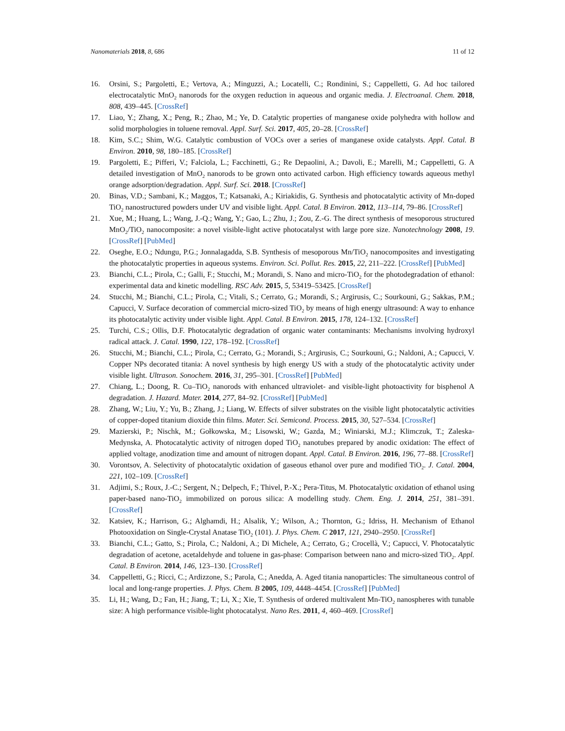Nanomaterials 2018, 8, 686 11 of 12
16. Orsini, S.; Pargoletti, E.; Vertova, A.; Minguzzi, A.; Locatelli, C.; Rondinini, S.; Cappelletti, G. Ad hoc tailored electrocatalytic MnO<sub>2</sub> nanorods for the oxygen reduction in aqueous and organic media. J. Electroanal. Chem. 2018, 808, 439–445. [CrossRef]
17. Liao, Y.; Zhang, X.; Peng, R.; Zhao, M.; Ye, D. Catalytic properties of manganese oxide polyhedra with hollow and solid morphologies in toluene removal. Appl. Surf. Sci. 2017, 405, 20–28. [CrossRef]
18. Kim, S.C.; Shim, W.G. Catalytic combustion of VOCs over a series of manganese oxide catalysts. Appl. Catal. B Environ. 2010, 98, 180–185. [CrossRef]
19. Pargoletti, E.; Pifferi, V.; Falciola, L.; Facchinetti, G.; Re Depaolini, A.; Davoli, E.; Marelli, M.; Cappelletti, G. A detailed investigation of MnO<sub>2</sub> nanorods to be grown onto activated carbon. High efficiency towards aqueous methyl orange adsorption/degradation. Appl. Surf. Sci. 2018. [CrossRef]
20. Binas, V.D.; Sambani, K.; Maggos, T.; Katsanaki, A.; Kiriakidis, G. Synthesis and photocatalytic activity of Mn-doped TiO<sub>2</sub> nanostructured powders under UV and visible light. Appl. Catal. B Environ. 2012, 113–114, 79–86. [CrossRef]
21. Xue, M.; Huang, L.; Wang, J.-Q.; Wang, Y.; Gao, L.; Zhu, J.; Zou, Z.-G. The direct synthesis of mesoporous structured MnO<sub>2</sub>/TiO<sub>2</sub> nanocomposite: a novel visible-light active photocatalyst with large pore size. Nanotechnology 2008, 19. [CrossRef] [PubMed]
22. Oseghe, E.O.; Ndungu, P.G.; Jonnalagadda, S.B. Synthesis of mesoporous Mn/TiO<sub>2</sub> nanocomposites and investigating the photocatalytic properties in aqueous systems. Environ. Sci. Pollut. Res. 2015, 22, 211–222. [CrossRef] [PubMed]
23. Bianchi, C.L.; Pirola, C.; Galli, F.; Stucchi, M.; Morandi, S. Nano and micro-TiO<sub>2</sub> for the photodegradation of ethanol: experimental data and kinetic modelling. RSC Adv. 2015, 5, 53419–53425. [CrossRef]
24. Stucchi, M.; Bianchi, C.L.; Pirola, C.; Vitali, S.; Cerrato, G.; Morandi, S.; Argirusis, C.; Sourkouni, G.; Sakkas, P.M.; Capucci, V. Surface decoration of commercial micro-sized TiO<sub>2</sub> by means of high energy ultrasound: A way to enhance its photocatalytic activity under visible light. Appl. Catal. B Environ. 2015, 178, 124–132. [CrossRef]
25. Turchi, C.S.; Ollis, D.F. Photocatalytic degradation of organic water contaminants: Mechanisms involving hydroxyl radical attack. J. Catal. 1990, 122, 178–192. [CrossRef]
26. Stucchi, M.; Bianchi, C.L.; Pirola, C.; Cerrato, G.; Morandi, S.; Argirusis, C.; Sourkouni, G.; Naldoni, A.; Capucci, V. Copper NPs decorated titania: A novel synthesis by high energy US with a study of the photocatalytic activity under visible light. Ultrason. Sonochem. 2016, 31, 295–301. [CrossRef] [PubMed]
27. Chiang, L.; Doong, R. Cu–TiO<sub>2</sub> nanorods with enhanced ultraviolet- and visible-light photoactivity for bisphenol A degradation. J. Hazard. Mater. 2014, 277, 84–92. [CrossRef] [PubMed]
28. Zhang, W.; Liu, Y.; Yu, B.; Zhang, J.; Liang, W. Effects of silver substrates on the visible light photocatalytic activities of copper-doped titanium dioxide thin films. Mater. Sci. Semicond. Process. 2015, 30, 527–534. [CrossRef]
29. Mazierski, P.; Nischk, M.; Gołkowska, M.; Lisowski, W.; Gazda, M.; Winiarski, M.J.; Klimczuk, T.; Zaleska-Medynska, A. Photocatalytic activity of nitrogen doped TiO<sub>2</sub> nanotubes prepared by anodic oxidation: The effect of applied voltage, anodization time and amount of nitrogen dopant. Appl. Catal. B Environ. 2016, 196, 77–88. [CrossRef]
30. Vorontsov, A. Selectivity of photocatalytic oxidation of gaseous ethanol over pure and modified TiO<sub>2</sub>. J. Catal. 2004, 221, 102–109. [CrossRef]
31. Adjimi, S.; Roux, J.-C.; Sergent, N.; Delpech, F.; Thivel, P.-X.; Pera-Titus, M. Photocatalytic oxidation of ethanol using paper-based nano-TiO<sub>2</sub> immobilized on porous silica: A modelling study. Chem. Eng. J. 2014, 251, 381–391. [CrossRef]
32. Katsiev, K.; Harrison, G.; Alghamdi, H.; Alsalik, Y.; Wilson, A.; Thornton, G.; Idriss, H. Mechanism of Ethanol Photooxidation on Single-Crystal Anatase TiO<sub>2</sub> (101). J. Phys. Chem. C 2017, 121, 2940–2950. [CrossRef]
33. Bianchi, C.L.; Gatto, S.; Pirola, C.; Naldoni, A.; Di Michele, A.; Cerrato, G.; Crocellà, V.; Capucci, V. Photocatalytic degradation of acetone, acetaldehyde and toluene in gas-phase: Comparison between nano and micro-sized TiO<sub>2</sub>. Appl. Catal. B Environ. 2014, 146, 123–130. [CrossRef]
34. Cappelletti, G.; Ricci, C.; Ardizzone, S.; Parola, C.; Anedda, A. Aged titania nanoparticles: The simultaneous control of local and long-range properties. J. Phys. Chem. B 2005, 109, 4448–4454. [CrossRef] [PubMed]
35. Li, H.; Wang, D.; Fan, H.; Jiang, T.; Li, X.; Xie, T. Synthesis of ordered multivalent Mn-TiO<sub>2</sub> nanospheres with tunable size: A high performance visible-light photocatalyst. Nano Res. 2011, 4, 460–469. [CrossRef]